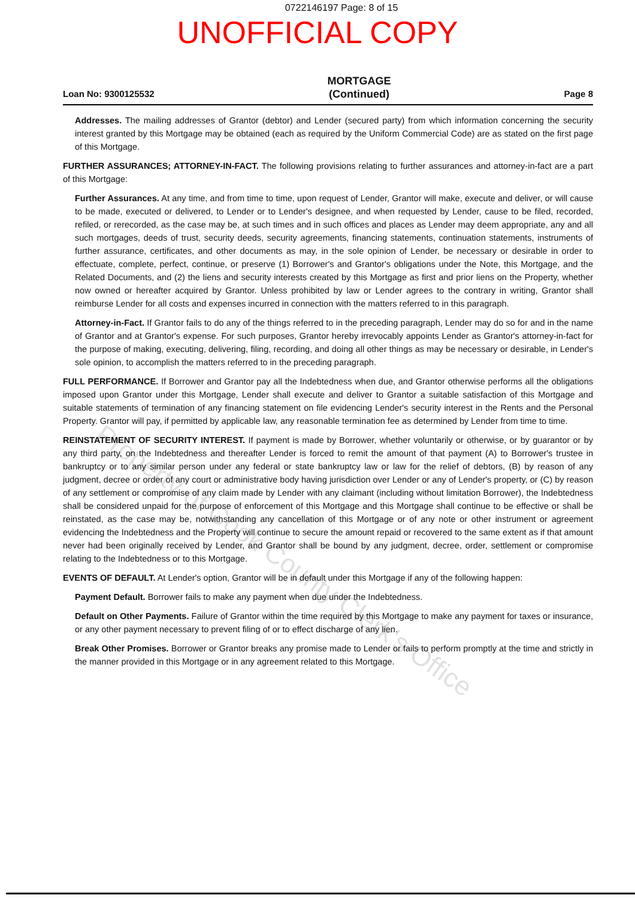0722146197 Page: 8 of 15
UNOFFICIAL COPY
Loan No: 9300125532 MORTGAGE
(Continued) Page 8
Addresses. The mailing addresses of Grantor (debtor) and Lender (secured party) from which information concerning the security interest granted by this Mortgage may be obtained (each as required by the Uniform Commercial Code) are as stated on the first page of this Mortgage.
FURTHER ASSURANCES; ATTORNEY-IN-FACT. The following provisions relating to further assurances and attorney-in-fact are a part of this Mortgage:
Further Assurances. At any time, and from time to time, upon request of Lender, Grantor will make, execute and deliver, or will cause to be made, executed or delivered, to Lender or to Lender's designee, and when requested by Lender, cause to be filed, recorded, refiled, or rerecorded, as the case may be, at such times and in such offices and places as Lender may deem appropriate, any and all such mortgages, deeds of trust, security deeds, security agreements, financing statements, continuation statements, instruments of further assurance, certificates, and other documents as may, in the sole opinion of Lender, be necessary or desirable in order to effectuate, complete, perfect, continue, or preserve (1) Borrower's and Grantor's obligations under the Note, this Mortgage, and the Related Documents, and (2) the liens and security interests created by this Mortgage as first and prior liens on the Property, whether now owned or hereafter acquired by Grantor. Unless prohibited by law or Lender agrees to the contrary in writing, Grantor shall reimburse Lender for all costs and expenses incurred in connection with the matters referred to in this paragraph.
Attorney-in-Fact. If Grantor fails to do any of the things referred to in the preceding paragraph, Lender may do so for and in the name of Grantor and at Grantor's expense. For such purposes, Grantor hereby irrevocably appoints Lender as Grantor's attorney-in-fact for the purpose of making, executing, delivering, filing, recording, and doing all other things as may be necessary or desirable, in Lender's sole opinion, to accomplish the matters referred to in the preceding paragraph.
FULL PERFORMANCE. If Borrower and Grantor pay all the Indebtedness when due, and Grantor otherwise performs all the obligations imposed upon Grantor under this Mortgage, Lender shall execute and deliver to Grantor a suitable satisfaction of this Mortgage and suitable statements of termination of any financing statement on file evidencing Lender's security interest in the Rents and the Personal Property. Grantor will pay, if permitted by applicable law, any reasonable termination fee as determined by Lender from time to time.
REINSTATEMENT OF SECURITY INTEREST. If payment is made by Borrower, whether voluntarily or otherwise, or by guarantor or by any third party, on the Indebtedness and thereafter Lender is forced to remit the amount of that payment (A) to Borrower's trustee in bankruptcy or to any similar person under any federal or state bankruptcy law or law for the relief of debtors, (B) by reason of any judgment, decree or order of any court or administrative body having jurisdiction over Lender or any of Lender's property, or (C) by reason of any settlement or compromise of any claim made by Lender with any claimant (including without limitation Borrower), the Indebtedness shall be considered unpaid for the purpose of enforcement of this Mortgage and this Mortgage shall continue to be effective or shall be reinstated, as the case may be, notwithstanding any cancellation of this Mortgage or of any note or other instrument or agreement evidencing the Indebtedness and the Property will continue to secure the amount repaid or recovered to the same extent as if that amount never had been originally received by Lender, and Grantor shall be bound by any judgment, decree, order, settlement or compromise relating to the Indebtedness or to this Mortgage.
EVENTS OF DEFAULT. At Lender's option, Grantor will be in default under this Mortgage if any of the following happen:
Payment Default. Borrower fails to make any payment when due under the Indebtedness.
Default on Other Payments. Failure of Grantor within the time required by this Mortgage to make any payment for taxes or insurance, or any other payment necessary to prevent filing of or to effect discharge of any lien.
Break Other Promises. Borrower or Grantor breaks any promise made to Lender or fails to perform promptly at the time and strictly in the manner provided in this Mortgage or in any agreement related to this Mortgage.
Property of Cook County Clerk's Office